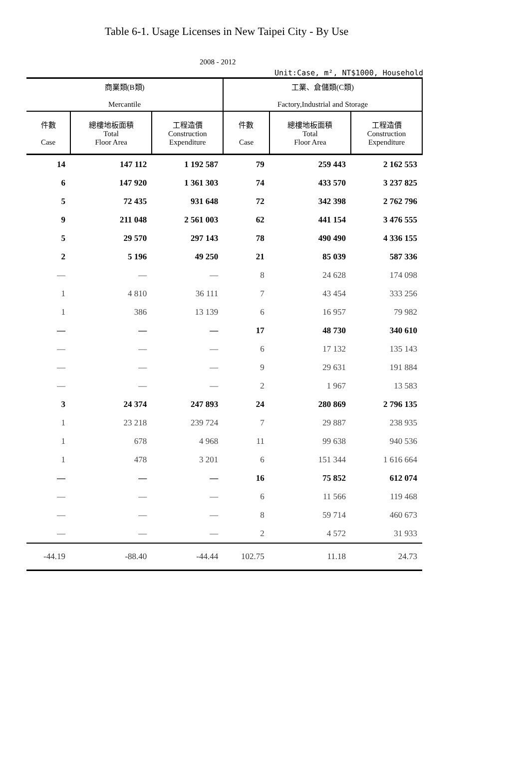Table 6-1. Usage Licenses in New Taipei City - By Use
2008 - 2012
Unit:Case, m², NT$1000, Household
| 商業類(B類) Mercantile | | | 工業、倉儲類(C類) Factory,Industrial and Storage | | |
| --- | --- | --- | --- | --- | --- |
| 件數 Case | 總樓地板面積 Total Floor Area | 工程造價 Construction Expenditure | 件數 Case | 總樓地板面積 Total Floor Area | 工程造價 Construction Expenditure |
| 14 | 147 112 | 1 192 587 | 79 | 259 443 | 2 162 553 |
| 6 | 147 920 | 1 361 303 | 74 | 433 570 | 3 237 825 |
| 5 | 72 435 | 931 648 | 72 | 342 398 | 2 762 796 |
| 9 | 211 048 | 2 561 003 | 62 | 441 154 | 3 476 555 |
| 5 | 29 570 | 297 143 | 78 | 490 490 | 4 336 155 |
| 2 | 5 196 | 49 250 | 21 | 85 039 | 587 336 |
| — | — | — | 8 | 24 628 | 174 098 |
| 1 | 4 810 | 36 111 | 7 | 43 454 | 333 256 |
| 1 | 386 | 13 139 | 6 | 16 957 | 79 982 |
| — | — | — | 17 | 48 730 | 340 610 |
| — | — | — | 6 | 17 132 | 135 143 |
| — | — | — | 9 | 29 631 | 191 884 |
| — | — | — | 2 | 1 967 | 13 583 |
| 3 | 24 374 | 247 893 | 24 | 280 869 | 2 796 135 |
| 1 | 23 218 | 239 724 | 7 | 29 887 | 238 935 |
| 1 | 678 | 4 968 | 11 | 99 638 | 940 536 |
| 1 | 478 | 3 201 | 6 | 151 344 | 1 616 664 |
| — | — | — | 16 | 75 852 | 612 074 |
| — | — | — | 6 | 11 566 | 119 468 |
| — | — | — | 8 | 59 714 | 460 673 |
| — | — | — | 2 | 4 572 | 31 933 |
| -44.19 | -88.40 | -44.44 | 102.75 | 11.18 | 24.73 |